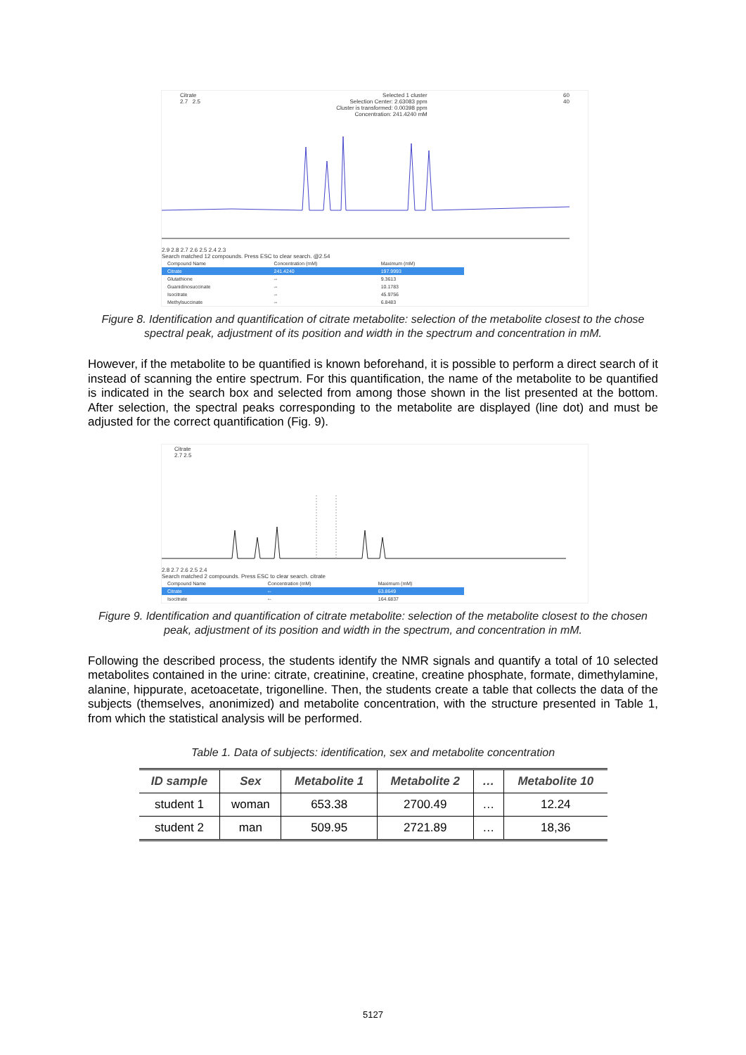Citrate
2.7 2.5
Selected 1 cluster
Selection Center: 2.63083 ppm
Cluster is transformed: 0.00398 ppm
Concentration: 241.4240 mM
60
40
2.9 2.8 2.7 2.6 2.5 2.4 2.3
Search matched 12 compounds. Press ESC to clear search. @2.54
| Compound Name | Concentration (mM) | Maximum (mM) |
| Citrate | 241.4240 | 197.9993 |
| Glutathione | -- | 9.3613 |
| Guanidinosuccinate | -- | 10.1783 |
| Isocitrate | -- | 45.9756 |
| Methylsuccinate | -- | 6.8483 |
Figure 8. Identification and quantification of citrate metabolite: selection of the metabolite closest to the chose spectral peak, adjustment of its position and width in the spectrum and concentration in mM.
However, if the metabolite to be quantified is known beforehand, it is possible to perform a direct search of it instead of scanning the entire spectrum. For this quantification, the name of the metabolite to be quantified is indicated in the search box and selected from among those shown in the list presented at the bottom. After selection, the spectral peaks corresponding to the metabolite are displayed (line dot) and must be adjusted for the correct quantification (Fig. 9).
Citrate
2.7 2.5
2.8 2.7 2.6 2.5 2.4
Search matched 2 compounds. Press ESC to clear search. citrate
| Compound Name | Concentration (mM) | Maximum (mM) |
| Citrate | -- | 63.8649 |
| Isocitrate | -- | 164.6837 |
Figure 9. Identification and quantification of citrate metabolite: selection of the metabolite closest to the chosen peak, adjustment of its position and width in the spectrum, and concentration in mM.
Following the described process, the students identify the NMR signals and quantify a total of 10 selected metabolites contained in the urine: citrate, creatinine, creatine, creatine phosphate, formate, dimethylamine, alanine, hippurate, acetoacetate, trigonelline. Then, the students create a table that collects the data of the subjects (themselves, anonimized) and metabolite concentration, with the structure presented in Table 1, from which the statistical analysis will be performed.
Table 1. Data of subjects: identification, sex and metabolite concentration
| ID sample | Sex | Metabolite 1 | Metabolite 2 | … | Metabolite 10 |
| --- | --- | --- | --- | --- | --- |
| student 1 | woman | 653.38 | 2700.49 | … | 12.24 |
| student 2 | man | 509.95 | 2721.89 | … | 18,36 |
5127